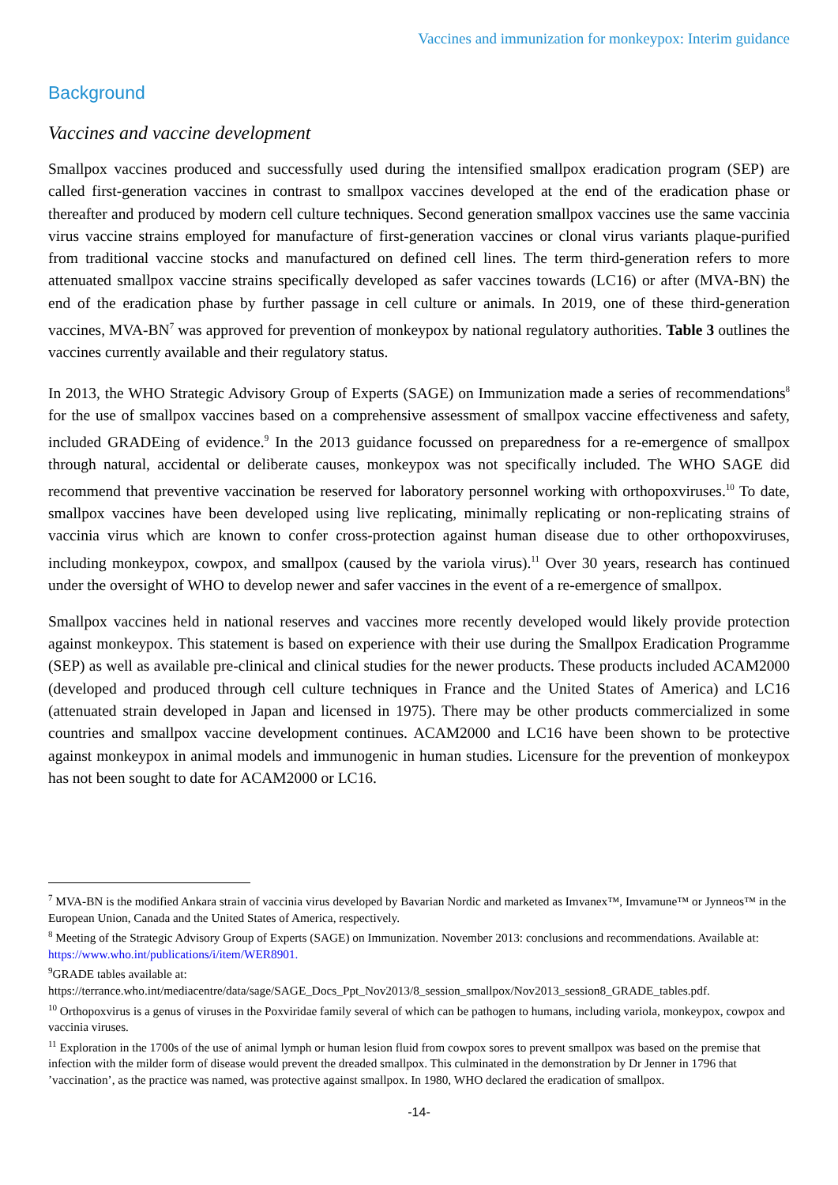Vaccines and immunization for monkeypox: Interim guidance
Background
Vaccines and vaccine development
Smallpox vaccines produced and successfully used during the intensified smallpox eradication program (SEP) are called first-generation vaccines in contrast to smallpox vaccines developed at the end of the eradication phase or thereafter and produced by modern cell culture techniques. Second generation smallpox vaccines use the same vaccinia virus vaccine strains employed for manufacture of first-generation vaccines or clonal virus variants plaque-purified from traditional vaccine stocks and manufactured on defined cell lines. The term third-generation refers to more attenuated smallpox vaccine strains specifically developed as safer vaccines towards (LC16) or after (MVA-BN) the end of the eradication phase by further passage in cell culture or animals. In 2019, one of these third-generation vaccines, MVA-BN<sup>7</sup> was approved for prevention of monkeypox by national regulatory authorities. Table 3 outlines the vaccines currently available and their regulatory status.
In 2013, the WHO Strategic Advisory Group of Experts (SAGE) on Immunization made a series of recommendations<sup>8</sup> for the use of smallpox vaccines based on a comprehensive assessment of smallpox vaccine effectiveness and safety, included GRADEing of evidence.<sup>9</sup> In the 2013 guidance focussed on preparedness for a re-emergence of smallpox through natural, accidental or deliberate causes, monkeypox was not specifically included. The WHO SAGE did recommend that preventive vaccination be reserved for laboratory personnel working with orthopoxviruses.<sup>10</sup> To date, smallpox vaccines have been developed using live replicating, minimally replicating or non-replicating strains of vaccinia virus which are known to confer cross-protection against human disease due to other orthopoxviruses, including monkeypox, cowpox, and smallpox (caused by the variola virus).<sup>11</sup> Over 30 years, research has continued under the oversight of WHO to develop newer and safer vaccines in the event of a re-emergence of smallpox.
Smallpox vaccines held in national reserves and vaccines more recently developed would likely provide protection against monkeypox. This statement is based on experience with their use during the Smallpox Eradication Programme (SEP) as well as available pre-clinical and clinical studies for the newer products. These products included ACAM2000 (developed and produced through cell culture techniques in France and the United States of America) and LC16 (attenuated strain developed in Japan and licensed in 1975). There may be other products commercialized in some countries and smallpox vaccine development continues. ACAM2000 and LC16 have been shown to be protective against monkeypox in animal models and immunogenic in human studies. Licensure for the prevention of monkeypox has not been sought to date for ACAM2000 or LC16.
<sup>7</sup> MVA-BN is the modified Ankara strain of vaccinia virus developed by Bavarian Nordic and marketed as Imvanex™, Imvamune™ or Jynneos™ in the European Union, Canada and the United States of America, respectively.
<sup>8</sup> Meeting of the Strategic Advisory Group of Experts (SAGE) on Immunization. November 2013: conclusions and recommendations. Available at: https://www.who.int/publications/i/item/WER8901.
<sup>9</sup> GRADE tables available at:
https://terrance.who.int/mediacentre/data/sage/SAGE_Docs_Ppt_Nov2013/8_session_smallpox/Nov2013_session8_GRADE_tables.pdf.
<sup>10</sup> Orthopoxvirus is a genus of viruses in the Poxviridae family several of which can be pathogen to humans, including variola, monkeypox, cowpox and vaccinia viruses.
<sup>11</sup> Exploration in the 1700s of the use of animal lymph or human lesion fluid from cowpox sores to prevent smallpox was based on the premise that infection with the milder form of disease would prevent the dreaded smallpox. This culminated in the demonstration by Dr Jenner in 1796 that ’vaccination’, as the practice was named, was protective against smallpox. In 1980, WHO declared the eradication of smallpox.
-14-